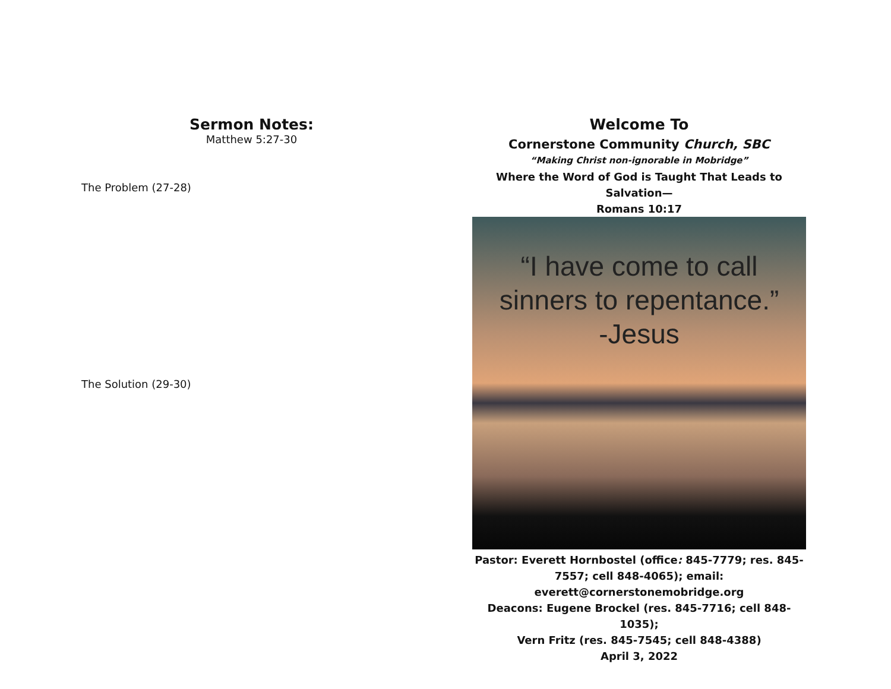Sermon Notes:
Matthew 5:27-30
The Problem (27-28)
The Solution (29-30)
Welcome To
Cornerstone Community Church, SBC
“Making Christ non-ignorable in Mobridge”
Where the Word of God is Taught That Leads to Salvation—
Romans 10:17
“I have come to call
sinners to repentance.”
-Jesus
Pastor: Everett Hornbostel (office: 845-7779; res. 845-7557; cell 848-4065); email: everett@cornerstonemobridge.org
Deacons: Eugene Brockel (res. 845-7716; cell 848-1035);
Vern Fritz (res. 845-7545; cell 848-4388)
April 3, 2022